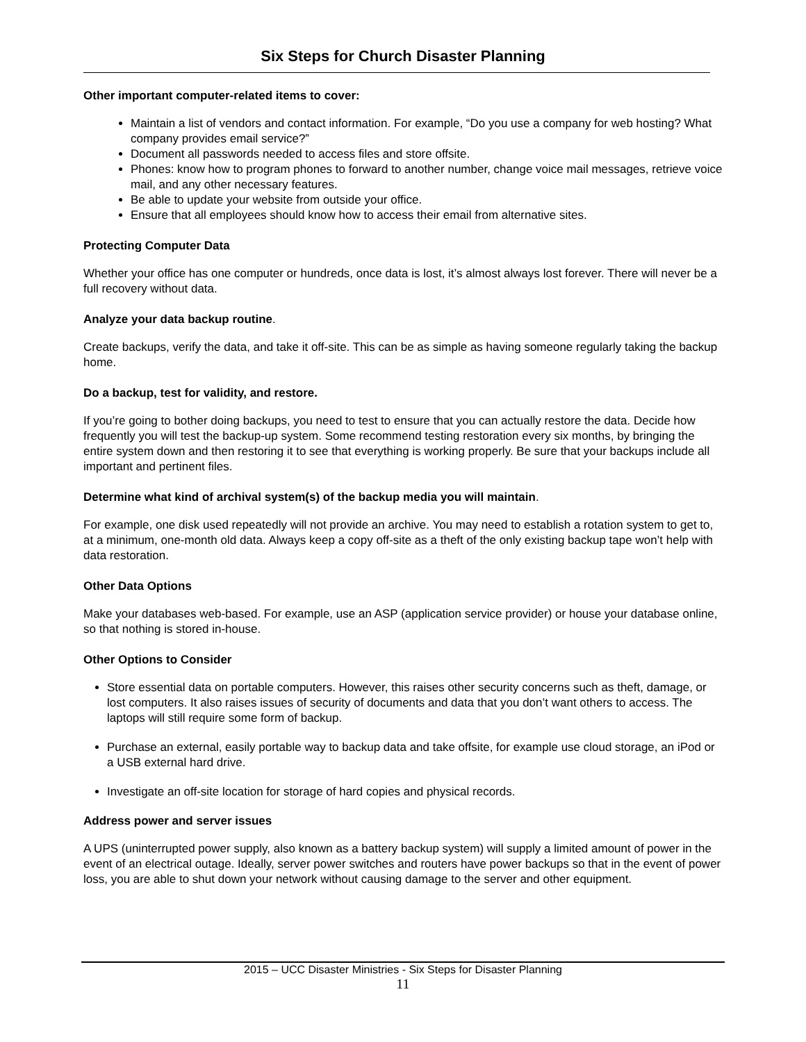Six Steps for Church Disaster Planning
Other important computer-related items to cover:
Maintain a list of vendors and contact information. For example, “Do you use a company for web hosting? What company provides email service?”
Document all passwords needed to access files and store offsite.
Phones: know how to program phones to forward to another number, change voice mail messages, retrieve voice mail, and any other necessary features.
Be able to update your website from outside your office.
Ensure that all employees should know how to access their email from alternative sites.
Protecting Computer Data
Whether your office has one computer or hundreds, once data is lost, it’s almost always lost forever. There will never be a full recovery without data.
Analyze your data backup routine.
Create backups, verify the data, and take it off-site. This can be as simple as having someone regularly taking the backup home.
Do a backup, test for validity, and restore.
If you’re going to bother doing backups, you need to test to ensure that you can actually restore the data. Decide how frequently you will test the backup-up system. Some recommend testing restoration every six months, by bringing the entire system down and then restoring it to see that everything is working properly. Be sure that your backups include all important and pertinent files.
Determine what kind of archival system(s) of the backup media you will maintain.
For example, one disk used repeatedly will not provide an archive. You may need to establish a rotation system to get to, at a minimum, one-month old data. Always keep a copy off-site as a theft of the only existing backup tape won’t help with data restoration.
Other Data Options
Make your databases web-based. For example, use an ASP (application service provider) or house your database online, so that nothing is stored in-house.
Other Options to Consider
Store essential data on portable computers. However, this raises other security concerns such as theft, damage, or lost computers. It also raises issues of security of documents and data that you don’t want others to access. The laptops will still require some form of backup.
Purchase an external, easily portable way to backup data and take offsite, for example use cloud storage, an iPod or a USB external hard drive.
Investigate an off-site location for storage of hard copies and physical records.
Address power and server issues
A UPS (uninterrupted power supply, also known as a battery backup system) will supply a limited amount of power in the event of an electrical outage. Ideally, server power switches and routers have power backups so that in the event of power loss, you are able to shut down your network without causing damage to the server and other equipment.
2015 – UCC Disaster Ministries - Six Steps for Disaster Planning
11